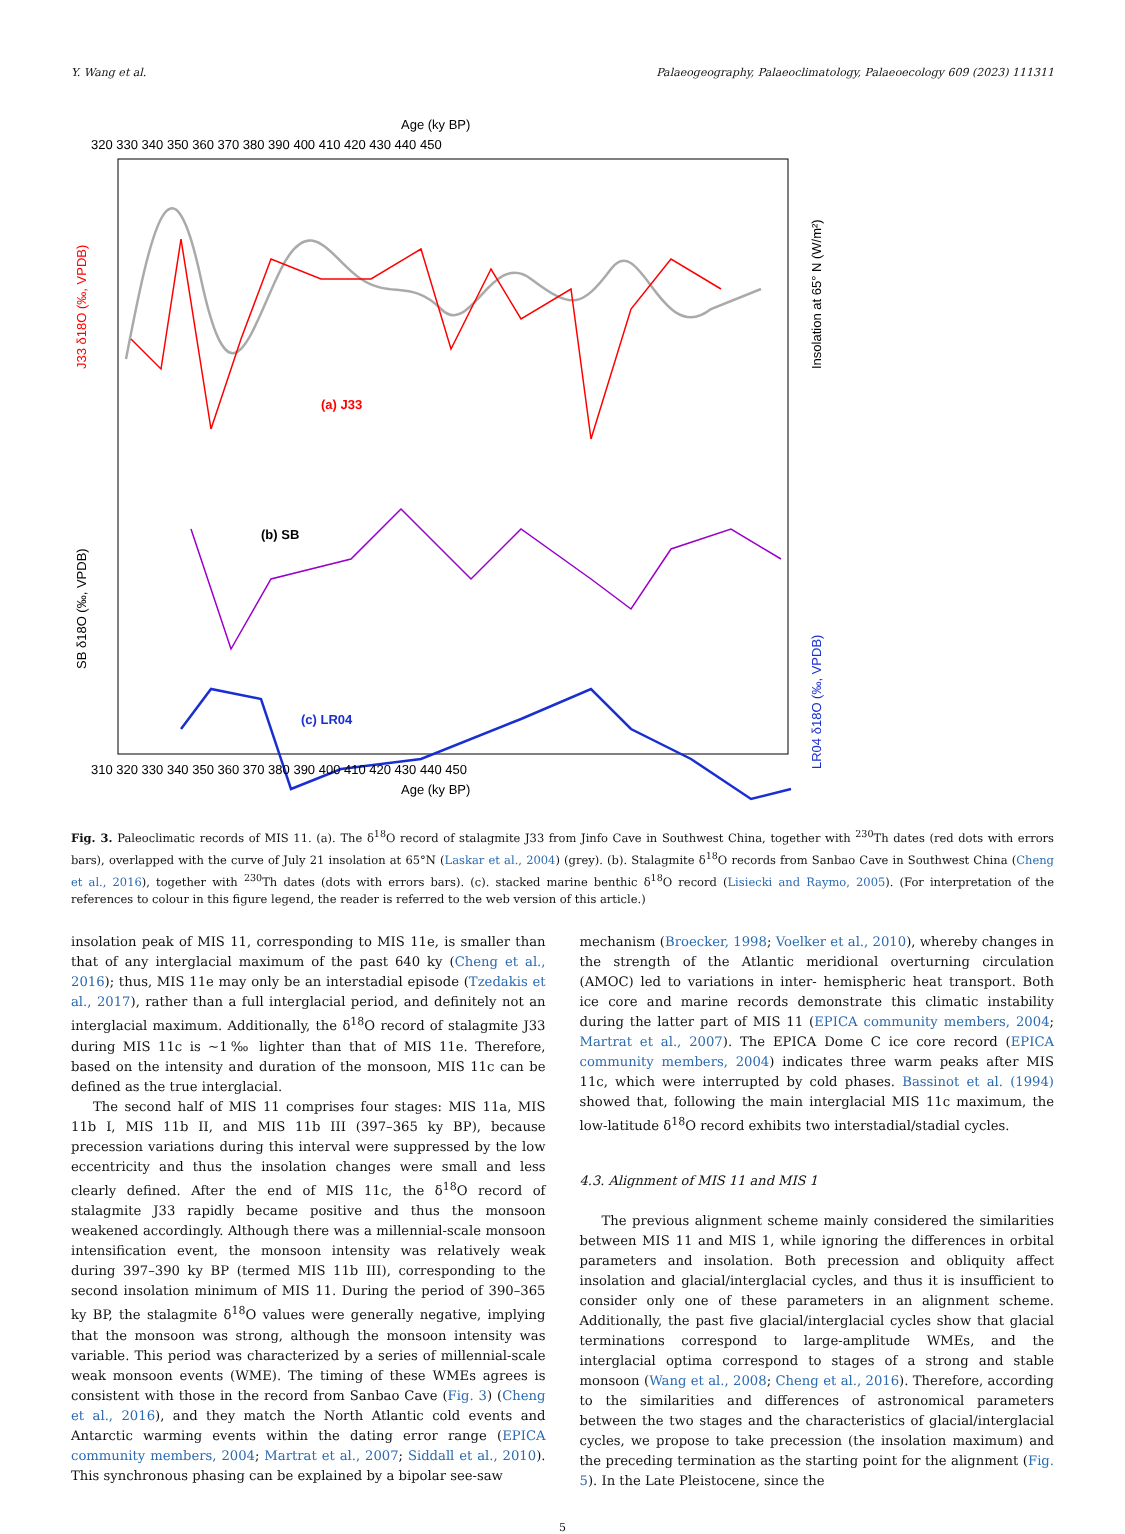Y. Wang et al. Palaeogeography, Palaeoclimatology, Palaeoecology 609 (2023) 111311
Age (ky BP)
320 330 340 350 360 370 380 390 400 410 420 430 440 450
(a) J33
(b) SB
(c) LR04
310 320 330 340 350 360 370 380 390 400 410 420 430 440 450
Age (ky BP)
J33 δ18O (‰, VPDB)
SB δ18O (‰, VPDB)
Insolation at 65° N (W/m²)
LR04 δ18O (‰, VPDB)
Fig. 3. Paleoclimatic records of MIS 11. (a). The δ<sup>18</sup>O record of stalagmite J33 from Jinfo Cave in Southwest China, together with <sup>230</sup>Th dates (red dots with errors bars), overlapped with the curve of July 21 insolation at 65°N (Laskar et al., 2004) (grey). (b). Stalagmite δ<sup>18</sup>O records from Sanbao Cave in Southwest China (Cheng et al., 2016), together with <sup>230</sup>Th dates (dots with errors bars). (c). stacked marine benthic δ<sup>18</sup>O record (Lisiecki and Raymo, 2005). (For interpretation of the references to colour in this figure legend, the reader is referred to the web version of this article.)
insolation peak of MIS 11, corresponding to MIS 11e, is smaller than that of any interglacial maximum of the past 640 ky (Cheng et al., 2016); thus, MIS 11e may only be an interstadial episode (Tzedakis et al., 2017), rather than a full interglacial period, and definitely not an interglacial maximum. Additionally, the δ<sup>18</sup>O record of stalagmite J33 during MIS 11c is ~1‰ lighter than that of MIS 11e. Therefore, based on the intensity and duration of the monsoon, MIS 11c can be defined as the true interglacial.
The second half of MIS 11 comprises four stages: MIS 11a, MIS 11b I, MIS 11b II, and MIS 11b III (397–365 ky BP), because precession variations during this interval were suppressed by the low eccentricity and thus the insolation changes were small and less clearly defined. After the end of MIS 11c, the δ<sup>18</sup>O record of stalagmite J33 rapidly became positive and thus the monsoon weakened accordingly. Although there was a millennial-scale monsoon intensification event, the monsoon intensity was relatively weak during 397–390 ky BP (termed MIS 11b III), corresponding to the second insolation minimum of MIS 11. During the period of 390–365 ky BP, the stalagmite δ<sup>18</sup>O values were generally negative, implying that the monsoon was strong, although the monsoon intensity was variable. This period was characterized by a series of millennial-scale weak monsoon events (WME). The timing of these WMEs agrees is consistent with those in the record from Sanbao Cave (Fig. 3) (Cheng et al., 2016), and they match the North Atlantic cold events and Antarctic warming events within the dating error range (EPICA community members, 2004; Martrat et al., 2007; Siddall et al., 2010). This synchronous phasing can be explained by a bipolar see-saw
mechanism (Broecker, 1998; Voelker et al., 2010), whereby changes in the strength of the Atlantic meridional overturning circulation (AMOC) led to variations in inter- hemispheric heat transport. Both ice core and marine records demonstrate this climatic instability during the latter part of MIS 11 (EPICA community members, 2004; Martrat et al., 2007). The EPICA Dome C ice core record (EPICA community members, 2004) indicates three warm peaks after MIS 11c, which were interrupted by cold phases. Bassinot et al. (1994) showed that, following the main interglacial MIS 11c maximum, the low-latitude δ<sup>18</sup>O record exhibits two interstadial/stadial cycles.
4.3. Alignment of MIS 11 and MIS 1
The previous alignment scheme mainly considered the similarities between MIS 11 and MIS 1, while ignoring the differences in orbital parameters and insolation. Both precession and obliquity affect insolation and glacial/interglacial cycles, and thus it is insufficient to consider only one of these parameters in an alignment scheme. Additionally, the past five glacial/interglacial cycles show that glacial terminations correspond to large-amplitude WMEs, and the interglacial optima correspond to stages of a strong and stable monsoon (Wang et al., 2008; Cheng et al., 2016). Therefore, according to the similarities and differences of astronomical parameters between the two stages and the characteristics of glacial/interglacial cycles, we propose to take precession (the insolation maximum) and the preceding termination as the starting point for the alignment (Fig. 5). In the Late Pleistocene, since the
5